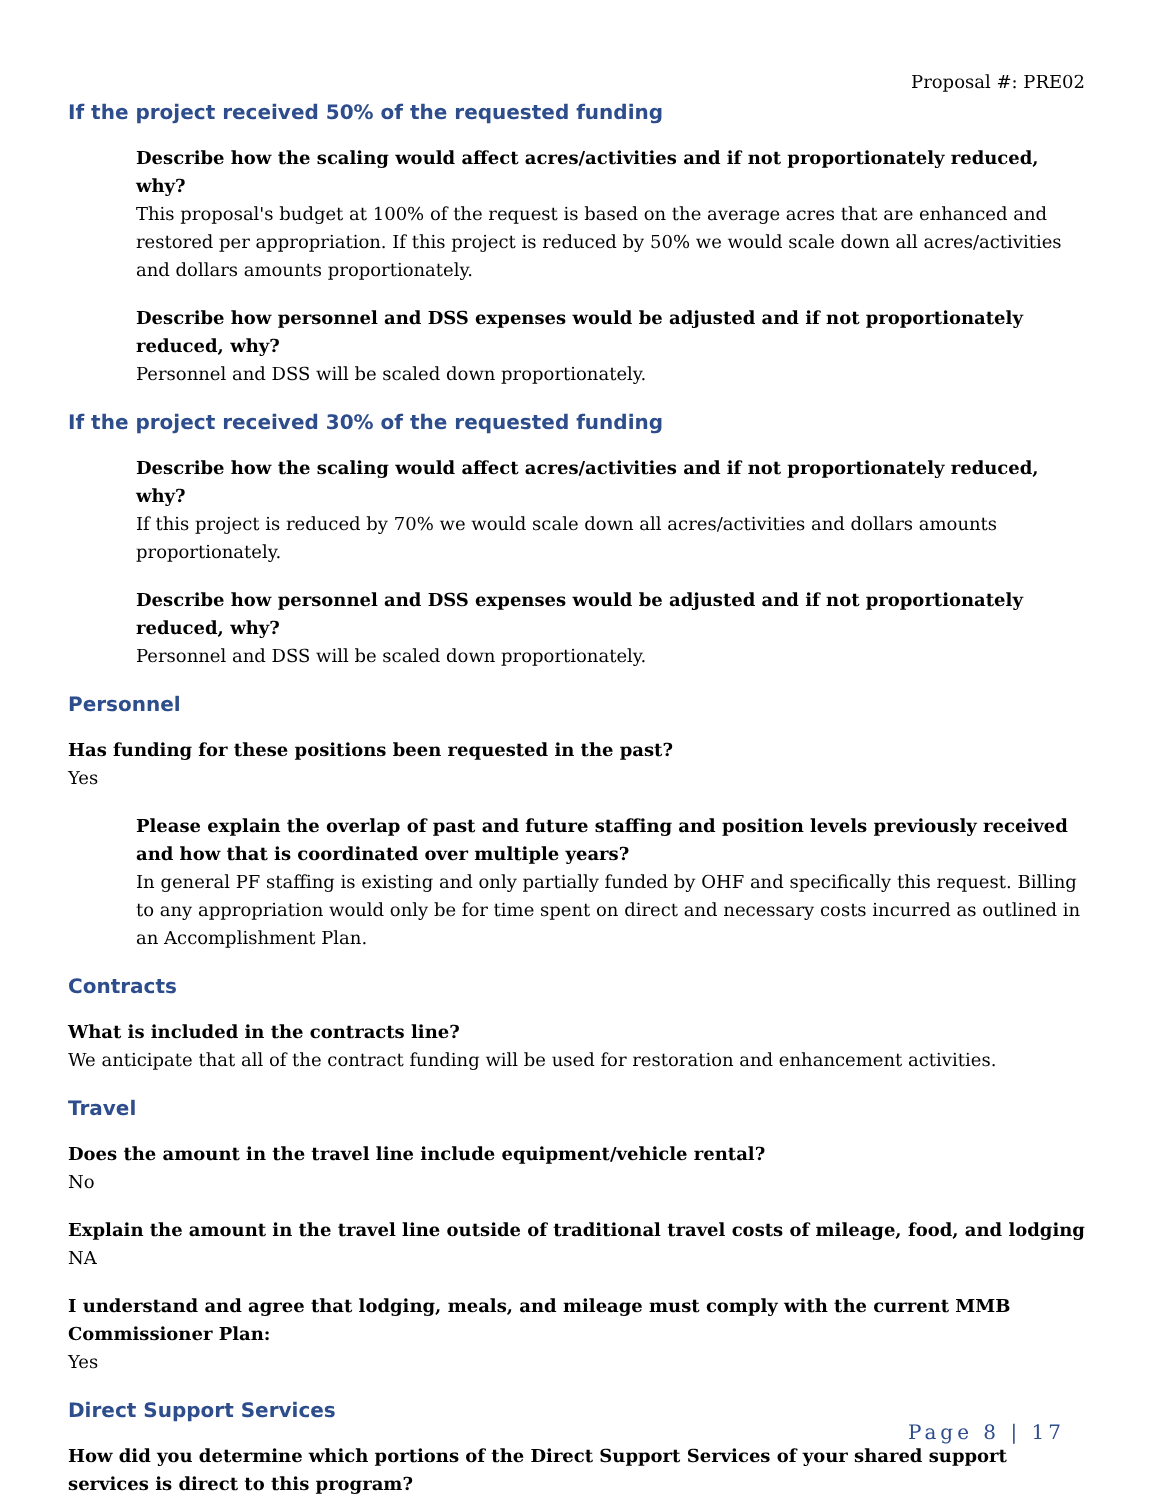Proposal #: PRE02
If the project received 50% of the requested funding
Describe how the scaling would affect acres/activities and if not proportionately reduced, why?
This proposal's budget at 100% of the request is based on the average acres that are enhanced and restored per appropriation. If this project is reduced by 50% we would scale down all acres/activities and dollars amounts proportionately.
Describe how personnel and DSS expenses would be adjusted and if not proportionately reduced, why?
Personnel and DSS will be scaled down proportionately.
If the project received 30% of the requested funding
Describe how the scaling would affect acres/activities and if not proportionately reduced, why?
If this project is reduced by 70% we would scale down all acres/activities and dollars amounts proportionately.
Describe how personnel and DSS expenses would be adjusted and if not proportionately reduced, why?
Personnel and DSS will be scaled down proportionately.
Personnel
Has funding for these positions been requested in the past?
Yes
Please explain the overlap of past and future staffing and position levels previously received and how that is coordinated over multiple years?
In general PF staffing is existing and only partially funded by OHF and specifically this request. Billing to any appropriation would only be for time spent on direct and necessary costs incurred as outlined in an Accomplishment Plan.
Contracts
What is included in the contracts line?
We anticipate that all of the contract funding will be used for restoration and enhancement activities.
Travel
Does the amount in the travel line include equipment/vehicle rental?
No
Explain the amount in the travel line outside of traditional travel costs of mileage, food, and lodging
NA
I understand and agree that lodging, meals, and mileage must comply with the current MMB Commissioner Plan:
Yes
Direct Support Services
How did you determine which portions of the Direct Support Services of your shared support services is direct to this program?
Page 8 | 17